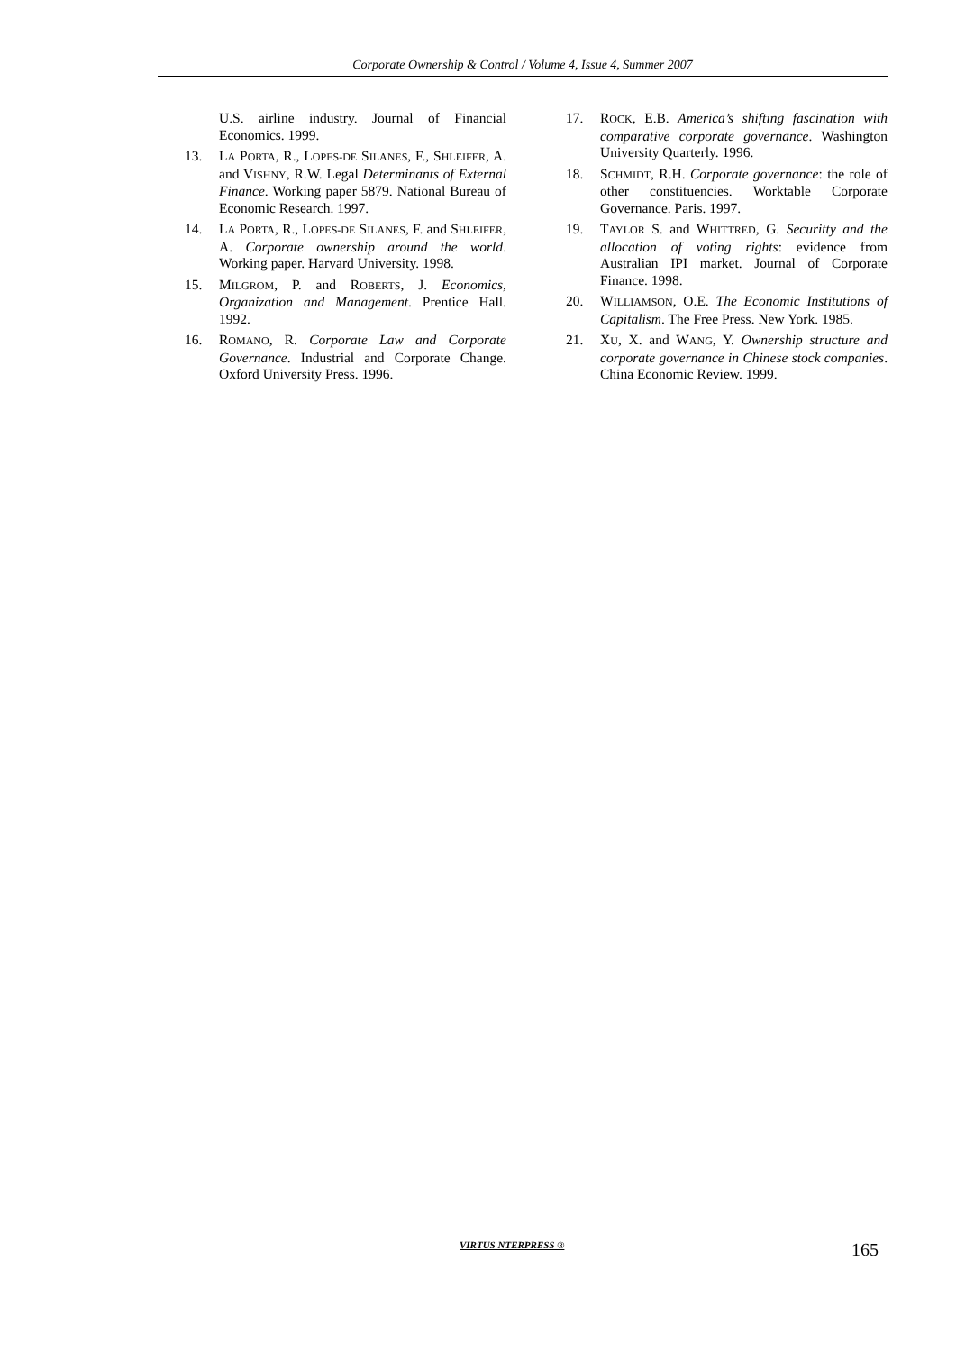Corporate Ownership & Control / Volume 4, Issue 4, Summer 2007
U.S. airline industry. Journal of Financial Economics. 1999.
13. LA PORTA, R., LOPES-DE SILANES, F., SHLEIFER, A. and VISHNY, R.W. Legal Determinants of External Finance. Working paper 5879. National Bureau of Economic Research. 1997.
14. LA PORTA, R., LOPES-DE SILANES, F. and SHLEIFER, A. Corporate ownership around the world. Working paper. Harvard University. 1998.
15. MILGROM, P. and ROBERTS, J. Economics, Organization and Management. Prentice Hall. 1992.
16. ROMANO, R. Corporate Law and Corporate Governance. Industrial and Corporate Change. Oxford University Press. 1996.
17. ROCK, E.B. America’s shifting fascination with comparative corporate governance. Washington University Quarterly. 1996.
18. SCHMIDT, R.H. Corporate governance: the role of other constituencies. Worktable Corporate Governance. Paris. 1997.
19. TAYLOR S. and WHITTRED, G. Securitty and the allocation of voting rights: evidence from Australian IPI market. Journal of Corporate Finance. 1998.
20. WILLIAMSON, O.E. The Economic Institutions of Capitalism. The Free Press. New York. 1985.
21. XU, X. and WANG, Y. Ownership structure and corporate governance in Chinese stock companies. China Economic Review. 1999.
VIRTUS NTERPRESS ® 165